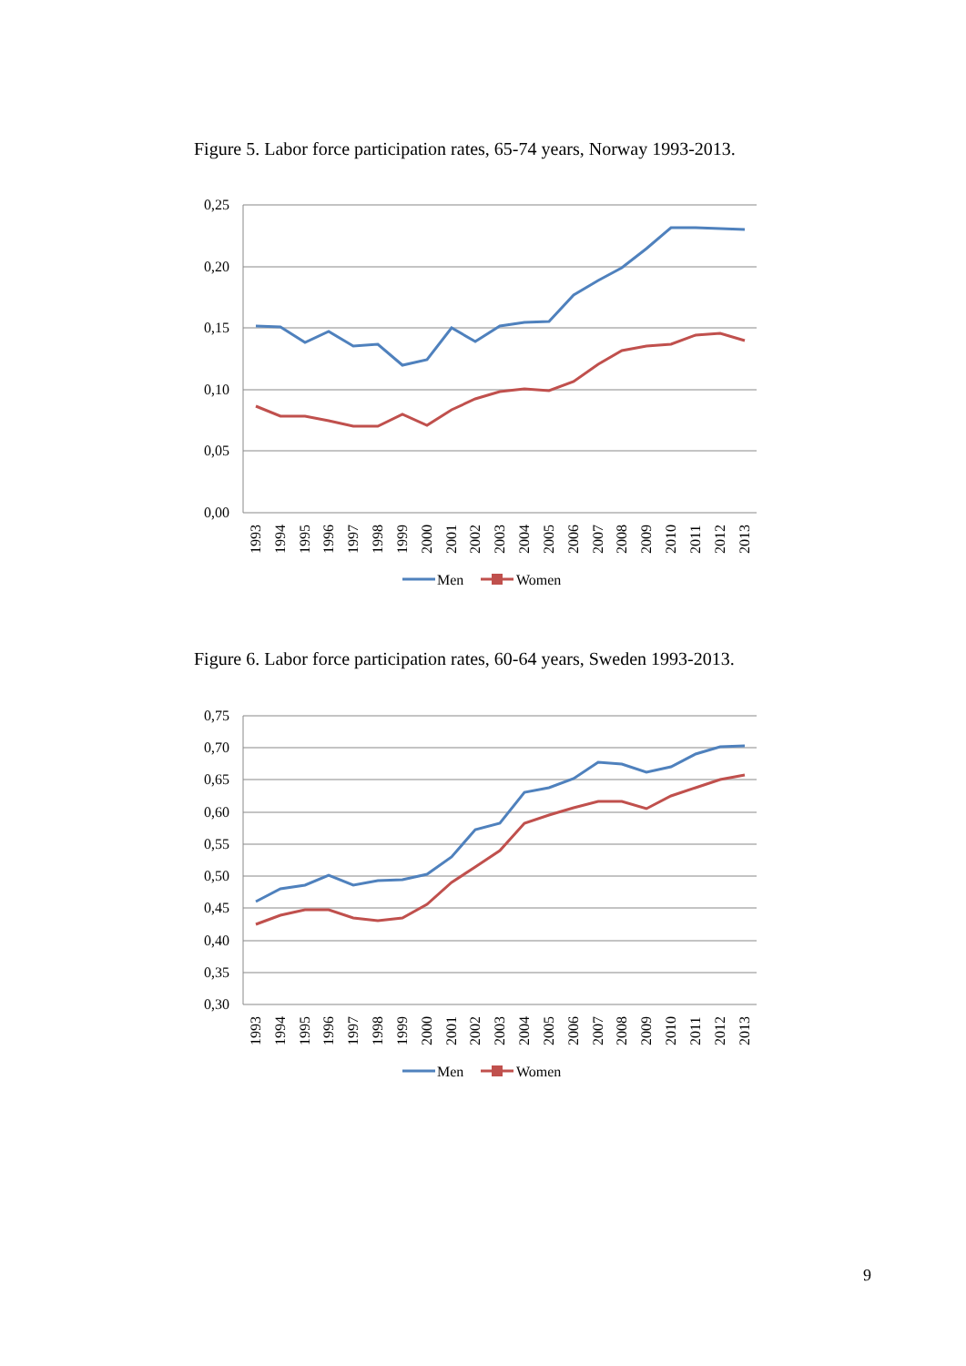Figure 5. Labor force participation rates, 65-74 years, Norway 1993-2013.
0,25
0,20
0,15
0,10
0,05
0,00
1993
1994
1995
1996
1997
1998
1999
2000
2001
2002
2003
2004
2005
2006
2007
2008
2009
2010
2011
2012
2013
Men
Women
Figure 6. Labor force participation rates, 60-64 years, Sweden 1993-2013.
0,75
0,70
0,65
0,60
0,55
0,50
0,45
0,40
0,35
0,30
1993
1994
1995
1996
1997
1998
1999
2000
2001
2002
2003
2004
2005
2006
2007
2008
2009
2010
2011
2012
2013
Men
Women
9